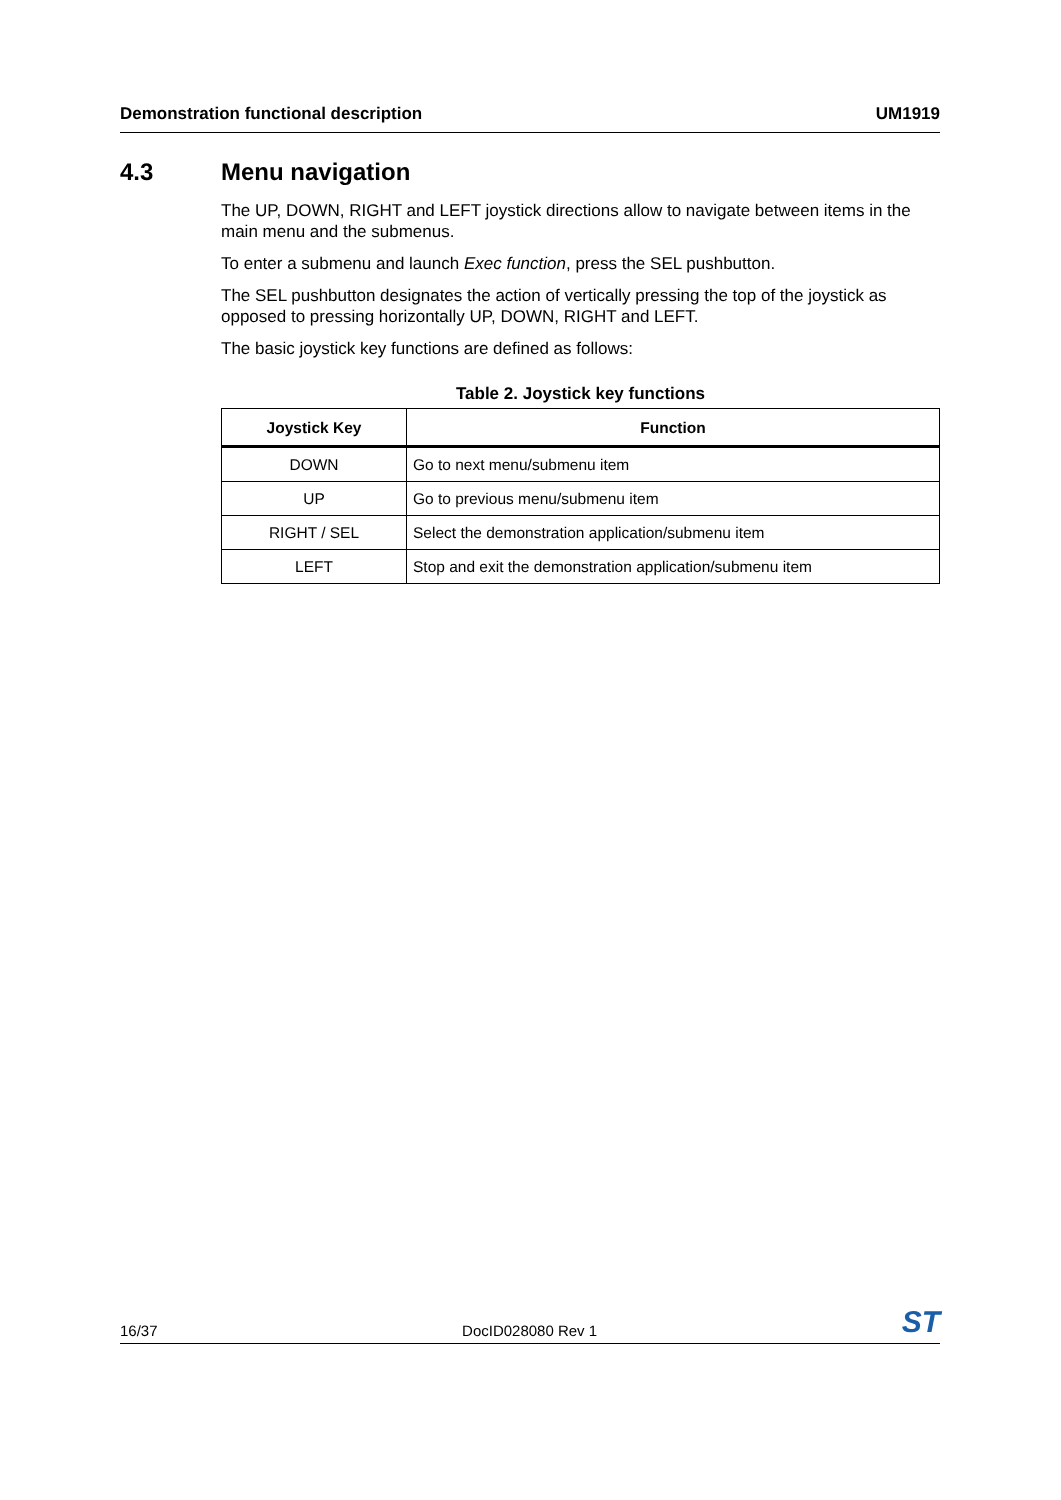Demonstration functional description UM1919
4.3 Menu navigation
The UP, DOWN, RIGHT and LEFT joystick directions allow to navigate between items in the main menu and the submenus.
To enter a submenu and launch Exec function, press the SEL pushbutton.
The SEL pushbutton designates the action of vertically pressing the top of the joystick as opposed to pressing horizontally UP, DOWN, RIGHT and LEFT.
The basic joystick key functions are defined as follows:
Table 2. Joystick key functions
| Joystick Key | Function |
| --- | --- |
| DOWN | Go to next menu/submenu item |
| UP | Go to previous menu/submenu item |
| RIGHT / SEL | Select the demonstration application/submenu item |
| LEFT | Stop and exit the demonstration application/submenu item |
16/37 DocID028080 Rev 1 ST